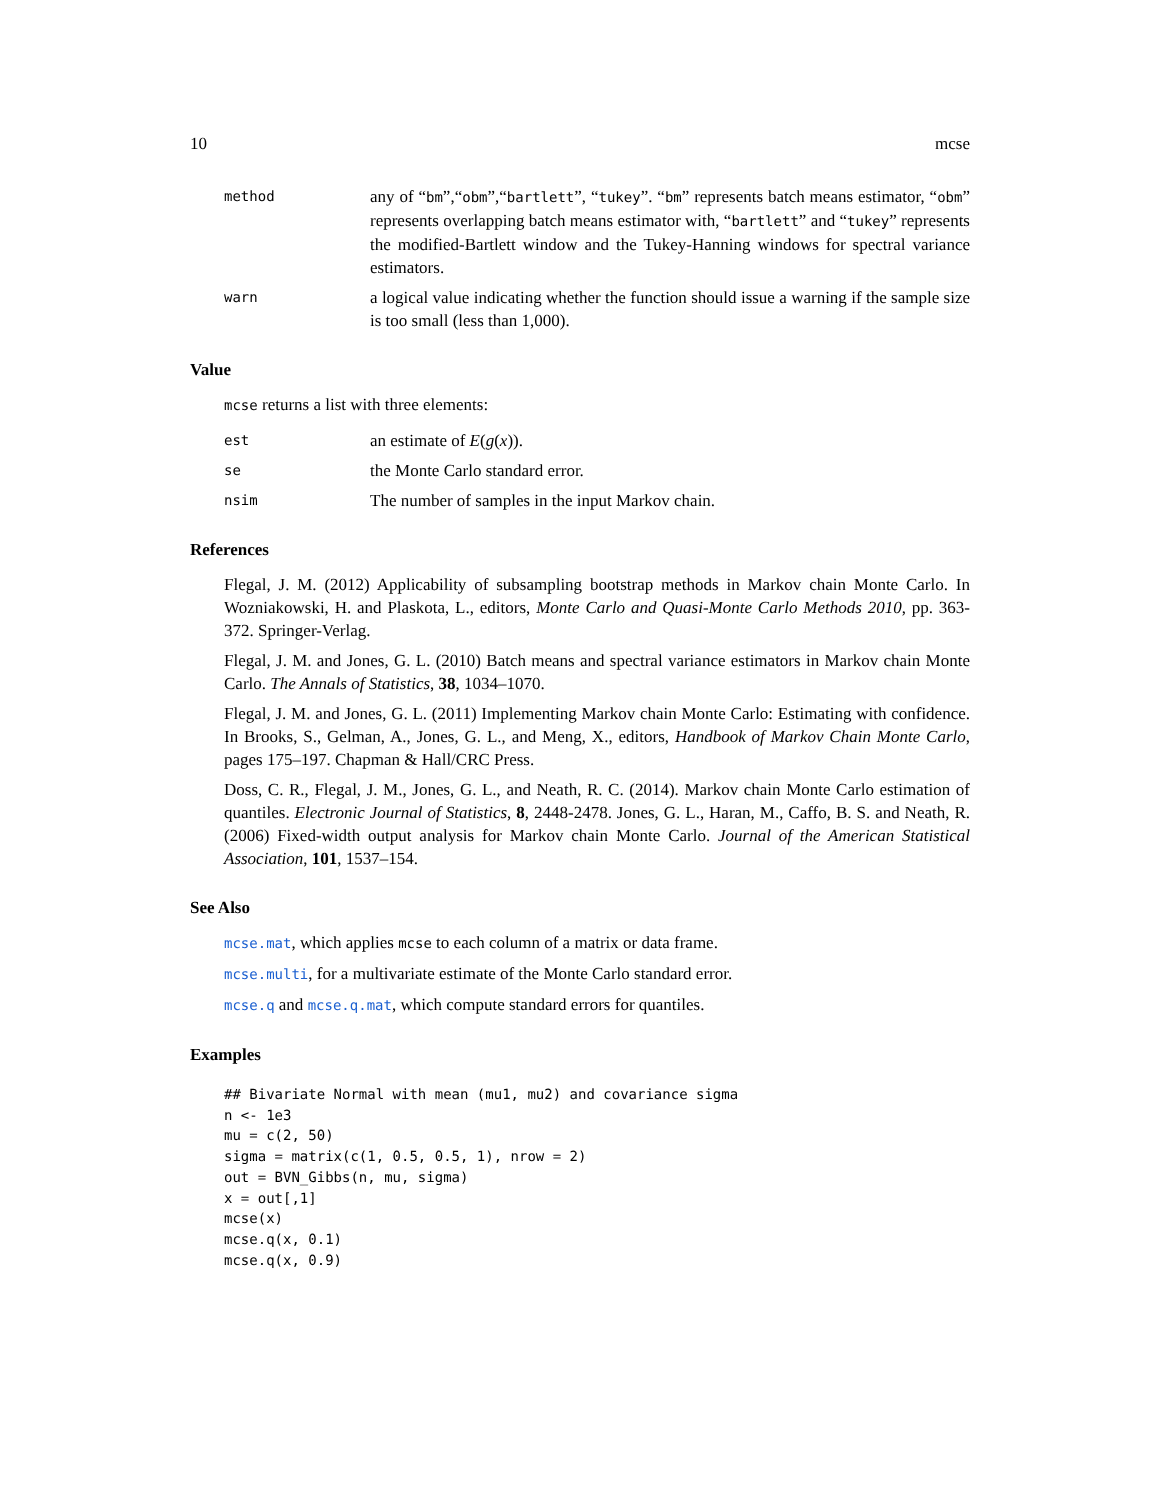10 mcse
method
any of “bm”,“obm”,“bartlett”, “tukey”. “bm” represents batch means estimator, “obm” represents overlapping batch means estimator with, “bartlett” and “tukey” represents the modified-Bartlett window and the Tukey-Hanning windows for spectral variance estimators.
warn
a logical value indicating whether the function should issue a warning if the sample size is too small (less than 1,000).
Value
mcse returns a list with three elements:
est
an estimate of E(g(x)).
se
the Monte Carlo standard error.
nsim
The number of samples in the input Markov chain.
References
Flegal, J. M. (2012) Applicability of subsampling bootstrap methods in Markov chain Monte Carlo. In Wozniakowski, H. and Plaskota, L., editors, Monte Carlo and Quasi-Monte Carlo Methods 2010, pp. 363-372. Springer-Verlag.
Flegal, J. M. and Jones, G. L. (2010) Batch means and spectral variance estimators in Markov chain Monte Carlo. The Annals of Statistics, 38, 1034–1070.
Flegal, J. M. and Jones, G. L. (2011) Implementing Markov chain Monte Carlo: Estimating with confidence. In Brooks, S., Gelman, A., Jones, G. L., and Meng, X., editors, Handbook of Markov Chain Monte Carlo, pages 175–197. Chapman & Hall/CRC Press.
Doss, C. R., Flegal, J. M., Jones, G. L., and Neath, R. C. (2014). Markov chain Monte Carlo estimation of quantiles. Electronic Journal of Statistics, 8, 2448-2478. Jones, G. L., Haran, M., Caffo, B. S. and Neath, R. (2006) Fixed-width output analysis for Markov chain Monte Carlo. Journal of the American Statistical Association, 101, 1537–154.
See Also
mcse.mat, which applies mcse to each column of a matrix or data frame.
mcse.multi, for a multivariate estimate of the Monte Carlo standard error.
mcse.q and mcse.q.mat, which compute standard errors for quantiles.
Examples
## Bivariate Normal with mean (mu1, mu2) and covariance sigma
n <- 1e3
mu = c(2, 50)
sigma = matrix(c(1, 0.5, 0.5, 1), nrow = 2)
out = BVN_Gibbs(n, mu, sigma)
x = out[,1]
mcse(x)
mcse.q(x, 0.1)
mcse.q(x, 0.9)